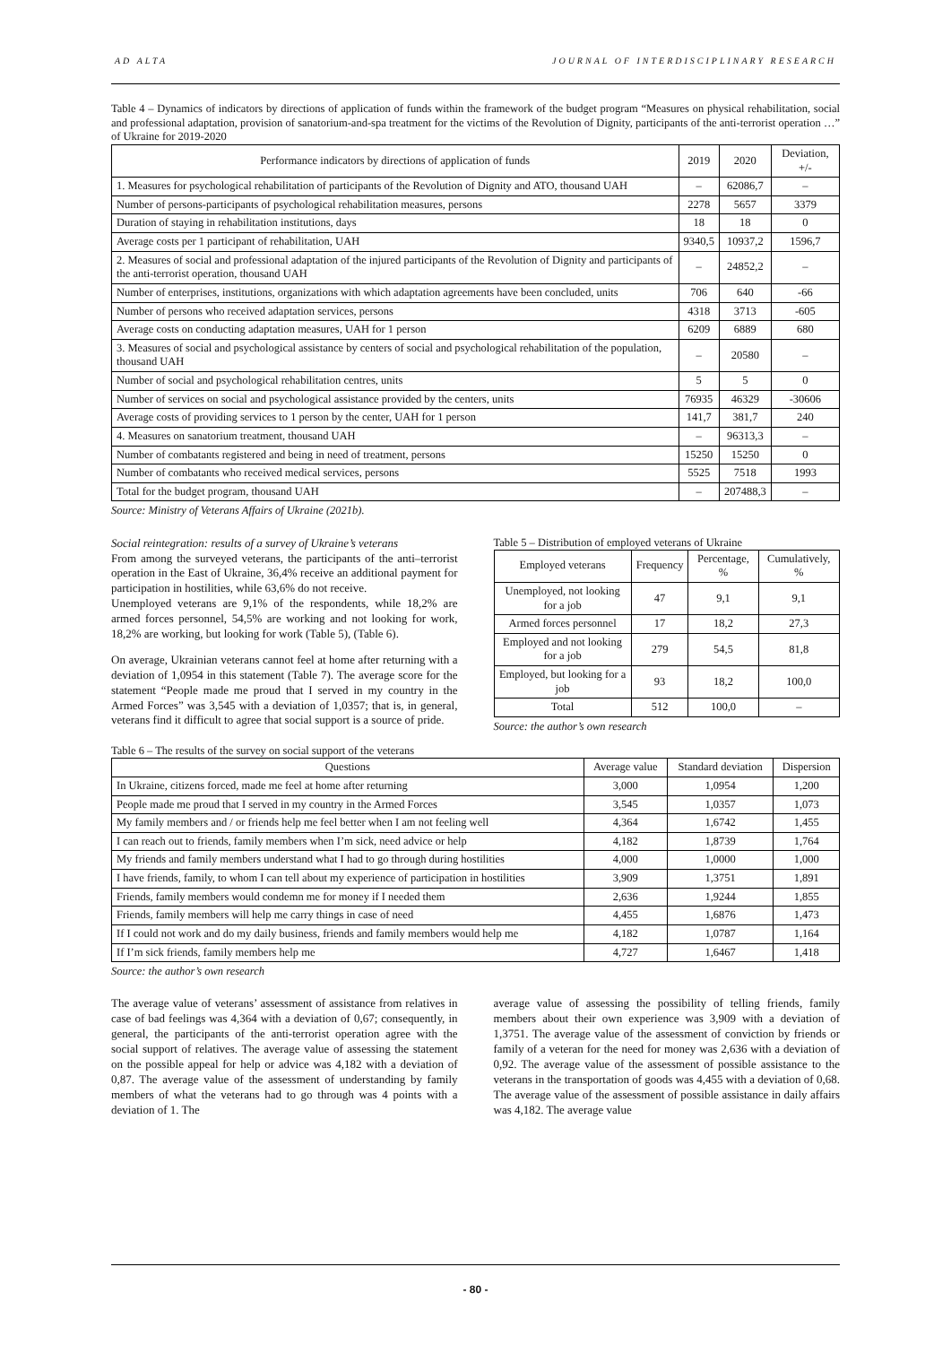AD ALTA JOURNAL OF INTERDISCIPLINARY RESEARCH
Table 4 – Dynamics of indicators by directions of application of funds within the framework of the budget program “Measures on physical rehabilitation, social and professional adaptation, provision of sanatorium-and-spa treatment for the victims of the Revolution of Dignity, participants of the anti-terrorist operation …” of Ukraine for 2019-2020
| Performance indicators by directions of application of funds | 2019 | 2020 | Deviation, +/- |
| --- | --- | --- | --- |
| 1. Measures for psychological rehabilitation of participants of the Revolution of Dignity and ATO, thousand UAH | – | 62086,7 | – |
| Number of persons-participants of psychological rehabilitation measures, persons | 2278 | 5657 | 3379 |
| Duration of staying in rehabilitation institutions, days | 18 | 18 | 0 |
| Average costs per 1 participant of rehabilitation, UAH | 9340,5 | 10937,2 | 1596,7 |
| 2. Measures of social and professional adaptation of the injured participants of the Revolution of Dignity and participants of the anti-terrorist operation, thousand UAH | – | 24852,2 | – |
| Number of enterprises, institutions, organizations with which adaptation agreements have been concluded, units | 706 | 640 | -66 |
| Number of persons who received adaptation services, persons | 4318 | 3713 | -605 |
| Average costs on conducting adaptation measures, UAH for 1 person | 6209 | 6889 | 680 |
| 3. Measures of social and psychological assistance by centers of social and psychological rehabilitation of the population, thousand UAH | – | 20580 | – |
| Number of social and psychological rehabilitation centres, units | 5 | 5 | 0 |
| Number of services on social and psychological assistance provided by the centers, units | 76935 | 46329 | -30606 |
| Average costs of providing services to 1 person by the center, UAH for 1 person | 141,7 | 381,7 | 240 |
| 4. Measures on sanatorium treatment, thousand UAH | – | 96313,3 | – |
| Number of combatants registered and being in need of treatment, persons | 15250 | 15250 | 0 |
| Number of combatants who received medical services, persons | 5525 | 7518 | 1993 |
| Total for the budget program, thousand UAH | – | 207488,3 | – |
Source: Ministry of Veterans Affairs of Ukraine (2021b).
Social reintegration: results of a survey of Ukraine’s veterans
From among the surveyed veterans, the participants of the anti–terrorist operation in the East of Ukraine, 36,4% receive an additional payment for participation in hostilities, while 63,6% do not receive.
Unemployed veterans are 9,1% of the respondents, while 18,2% are armed forces personnel, 54,5% are working and not looking for work, 18,2% are working, but looking for work (Table 5), (Table 6).
On average, Ukrainian veterans cannot feel at home after returning with a deviation of 1,0954 in this statement (Table 7). The average score for the statement “People made me proud that I served in my country in the Armed Forces” was 3,545 with a deviation of 1,0357; that is, in general, veterans find it difficult to agree that social support is a source of pride.
Table 5 – Distribution of employed veterans of Ukraine
| Employed veterans | Frequency | Percentage, % | Cumulatively, % |
| --- | --- | --- | --- |
| Unemployed, not looking for a job | 47 | 9,1 | 9,1 |
| Armed forces personnel | 17 | 18,2 | 27,3 |
| Employed and not looking for a job | 279 | 54,5 | 81,8 |
| Employed, but looking for a job | 93 | 18,2 | 100,0 |
| Total | 512 | 100,0 | – |
Source: the author’s own research
Table 6 – The results of the survey on social support of the veterans
| Questions | Average value | Standard deviation | Dispersion |
| --- | --- | --- | --- |
| In Ukraine, citizens forced, made me feel at home after returning | 3,000 | 1,0954 | 1,200 |
| People made me proud that I served in my country in the Armed Forces | 3,545 | 1,0357 | 1,073 |
| My family members and / or friends help me feel better when I am not feeling well | 4,364 | 1,6742 | 1,455 |
| I can reach out to friends, family members when I’m sick, need advice or help | 4,182 | 1,8739 | 1,764 |
| My friends and family members understand what I had to go through during hostilities | 4,000 | 1,0000 | 1,000 |
| I have friends, family, to whom I can tell about my experience of participation in hostilities | 3,909 | 1,3751 | 1,891 |
| Friends, family members would condemn me for money if I needed them | 2,636 | 1,9244 | 1,855 |
| Friends, family members will help me carry things in case of need | 4,455 | 1,6876 | 1,473 |
| If I could not work and do my daily business, friends and family members would help me | 4,182 | 1,0787 | 1,164 |
| If I’m sick friends, family members help me | 4,727 | 1,6467 | 1,418 |
Source: the author’s own research
The average value of veterans’ assessment of assistance from relatives in case of bad feelings was 4,364 with a deviation of 0,67; consequently, in general, the participants of the anti-terrorist operation agree with the social support of relatives. The average value of assessing the statement on the possible appeal for help or advice was 4,182 with a deviation of 0,87. The average value of the assessment of understanding by family members of what the veterans had to go through was 4 points with a deviation of 1. The
average value of assessing the possibility of telling friends, family members about their own experience was 3,909 with a deviation of 1,3751. The average value of the assessment of conviction by friends or family of a veteran for the need for money was 2,636 with a deviation of 0,92. The average value of the assessment of possible assistance to the veterans in the transportation of goods was 4,455 with a deviation of 0,68. The average value of the assessment of possible assistance in daily affairs was 4,182. The average value
- 80 -